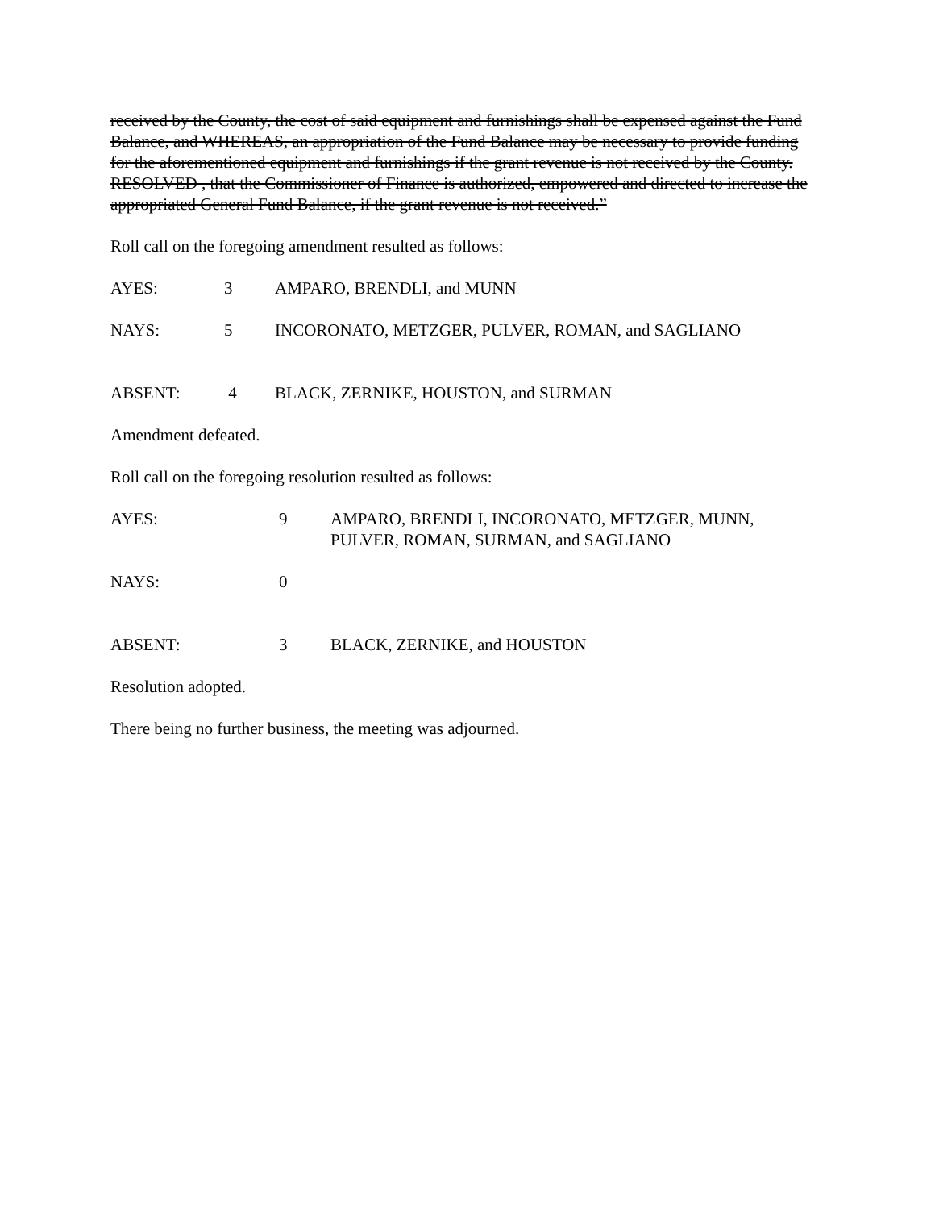received by the County, the cost of said equipment and furnishings shall be expensed against the Fund Balance, and WHEREAS, an appropriation of the Fund Balance may be necessary to provide funding for the aforementioned equipment and furnishings if the grant revenue is not received by the County. RESOLVED , that the Commissioner of Finance is authorized, empowered and directed to increase the appropriated General Fund Balance, if the grant revenue is not received.”
Roll call on the foregoing amendment resulted as follows:
AYES: 3 AMPARO, BRENDLI, and MUNN
NAYS: 5 INCORONATO, METZGER, PULVER, ROMAN, and SAGLIANO
ABSENT: 4 BLACK, ZERNIKE, HOUSTON, and SURMAN
Amendment defeated.
Roll call on the foregoing resolution resulted as follows:
AYES: 9 AMPARO, BRENDLI, INCORONATO, METZGER, MUNN,
PULVER, ROMAN, SURMAN, and SAGLIANO
NAYS: 0
ABSENT: 3 BLACK, ZERNIKE, and HOUSTON
Resolution adopted.
There being no further business, the meeting was adjourned.